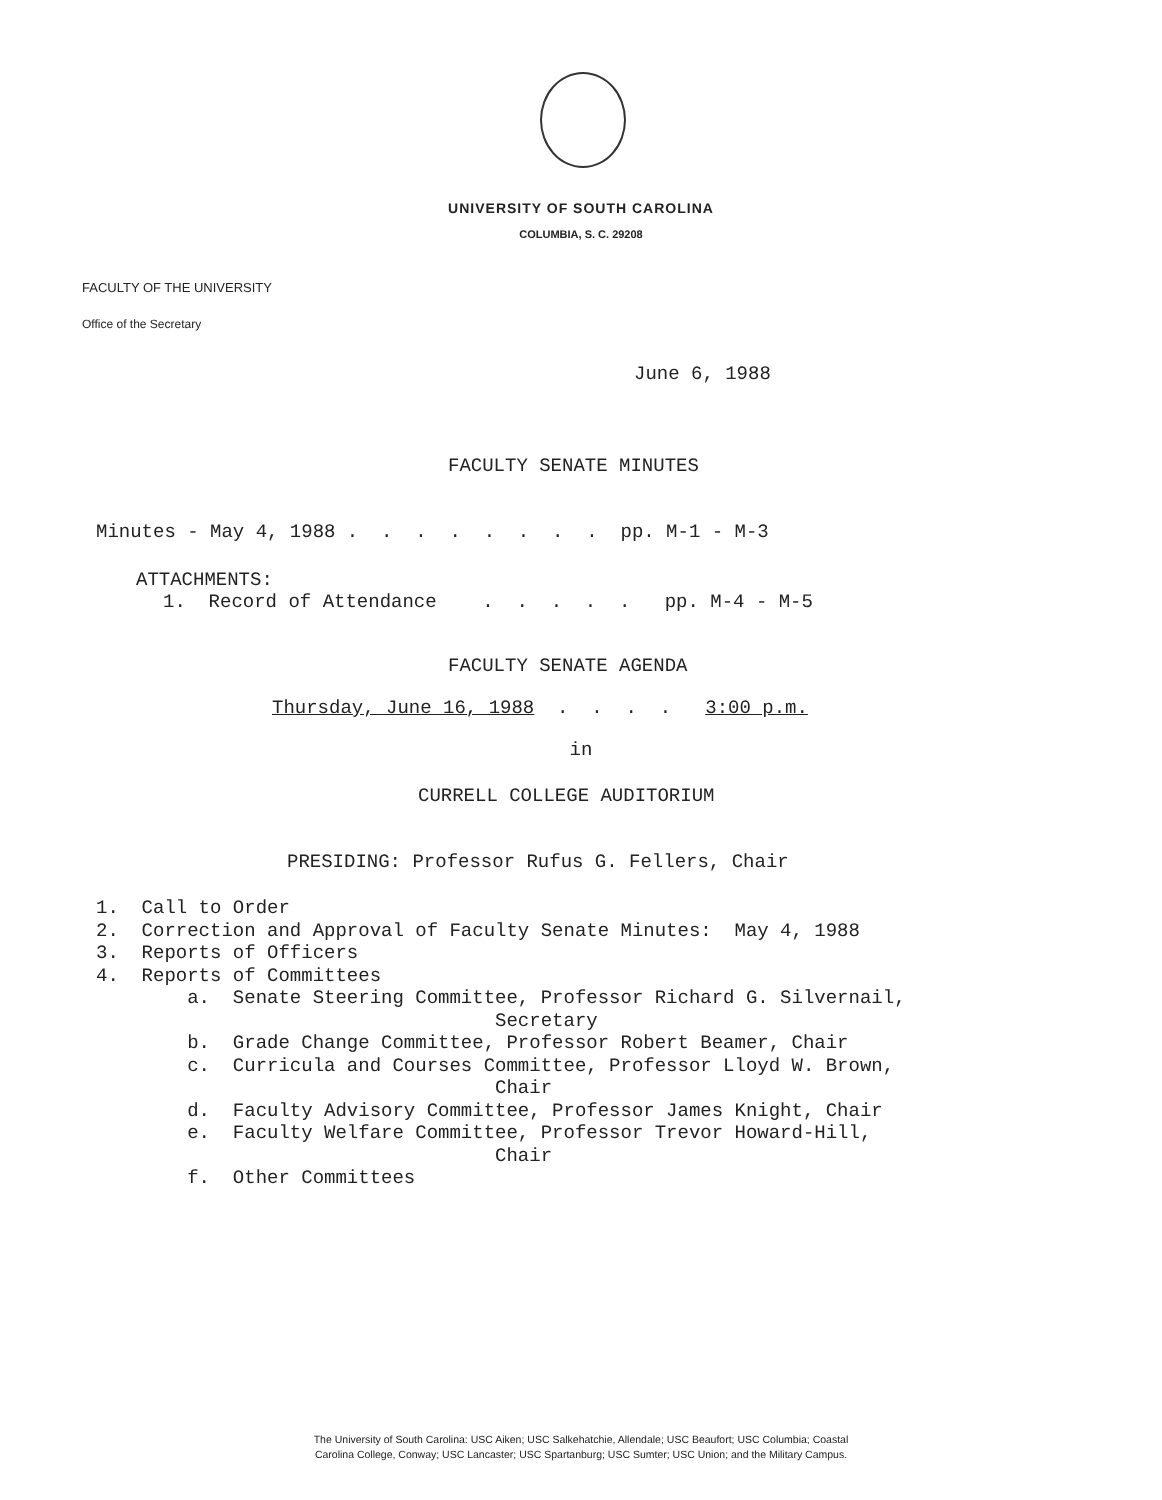UNIVERSITY OF SOUTH CAROLINA
COLUMBIA, S. C. 29208
FACULTY OF THE UNIVERSITY
Office of the Secretary
June 6, 1988
FACULTY SENATE MINUTES
Minutes - May 4, 1988 . . . . . . . . pp. M-1 - M-3
ATTACHMENTS:
1. Record of Attendance . . . . . pp. M-4 - M-5
FACULTY SENATE AGENDA
Thursday, June 16, 1988 . . . . 3:00 p.m.
in
CURRELL COLLEGE AUDITORIUM
PRESIDING: Professor Rufus G. Fellers, Chair
1. Call to Order 2. Correction and Approval of Faculty Senate Minutes: May 4, 1988 3. Reports of Officers 4. Reports of Committees a. Senate Steering Committee, Professor Richard G. Silvernail, Secretary b. Grade Change Committee, Professor Robert Beamer, Chair c. Curricula and Courses Committee, Professor Lloyd W. Brown, Chair d. Faculty Advisory Committee, Professor James Knight, Chair e. Faculty Welfare Committee, Professor Trevor Howard-Hill, Chair f. Other Committees
The University of South Carolina: USC Aiken; USC Salkehatchie, Allendale; USC Beaufort; USC Columbia; Coastal
Carolina College, Conway; USC Lancaster; USC Spartanburg; USC Sumter; USC Union; and the Military Campus.